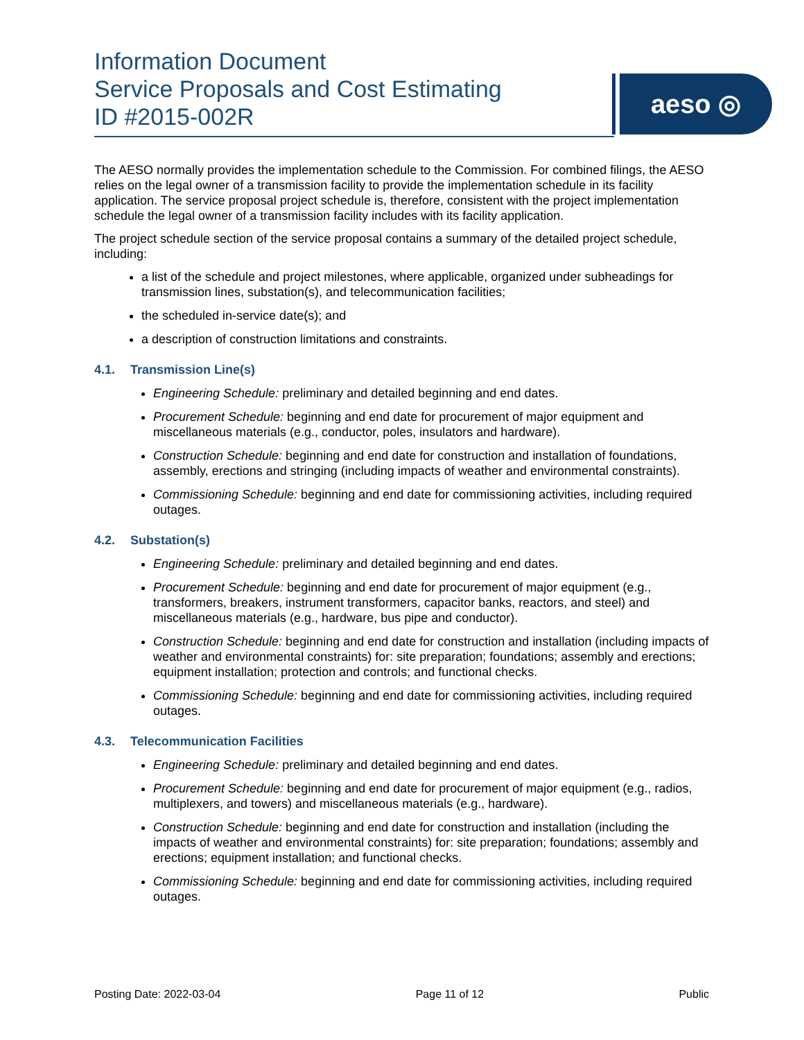Information Document
Service Proposals and Cost Estimating
ID #2015-002R
aeso ◎
The AESO normally provides the implementation schedule to the Commission. For combined filings, the AESO relies on the legal owner of a transmission facility to provide the implementation schedule in its facility application. The service proposal project schedule is, therefore, consistent with the project implementation schedule the legal owner of a transmission facility includes with its facility application.
The project schedule section of the service proposal contains a summary of the detailed project schedule, including:
a list of the schedule and project milestones, where applicable, organized under subheadings for transmission lines, substation(s), and telecommunication facilities;
the scheduled in-service date(s); and
a description of construction limitations and constraints.
4.1. Transmission Line(s)
Engineering Schedule: preliminary and detailed beginning and end dates.
Procurement Schedule: beginning and end date for procurement of major equipment and miscellaneous materials (e.g., conductor, poles, insulators and hardware).
Construction Schedule: beginning and end date for construction and installation of foundations, assembly, erections and stringing (including impacts of weather and environmental constraints).
Commissioning Schedule: beginning and end date for commissioning activities, including required outages.
4.2. Substation(s)
Engineering Schedule: preliminary and detailed beginning and end dates.
Procurement Schedule: beginning and end date for procurement of major equipment (e.g., transformers, breakers, instrument transformers, capacitor banks, reactors, and steel) and miscellaneous materials (e.g., hardware, bus pipe and conductor).
Construction Schedule: beginning and end date for construction and installation (including impacts of weather and environmental constraints) for: site preparation; foundations; assembly and erections; equipment installation; protection and controls; and functional checks.
Commissioning Schedule: beginning and end date for commissioning activities, including required outages.
4.3. Telecommunication Facilities
Engineering Schedule: preliminary and detailed beginning and end dates.
Procurement Schedule: beginning and end date for procurement of major equipment (e.g., radios, multiplexers, and towers) and miscellaneous materials (e.g., hardware).
Construction Schedule: beginning and end date for construction and installation (including the impacts of weather and environmental constraints) for: site preparation; foundations; assembly and erections; equipment installation; and functional checks.
Commissioning Schedule: beginning and end date for commissioning activities, including required outages.
Posting Date: 2022-03-04 Page 11 of 12 Public